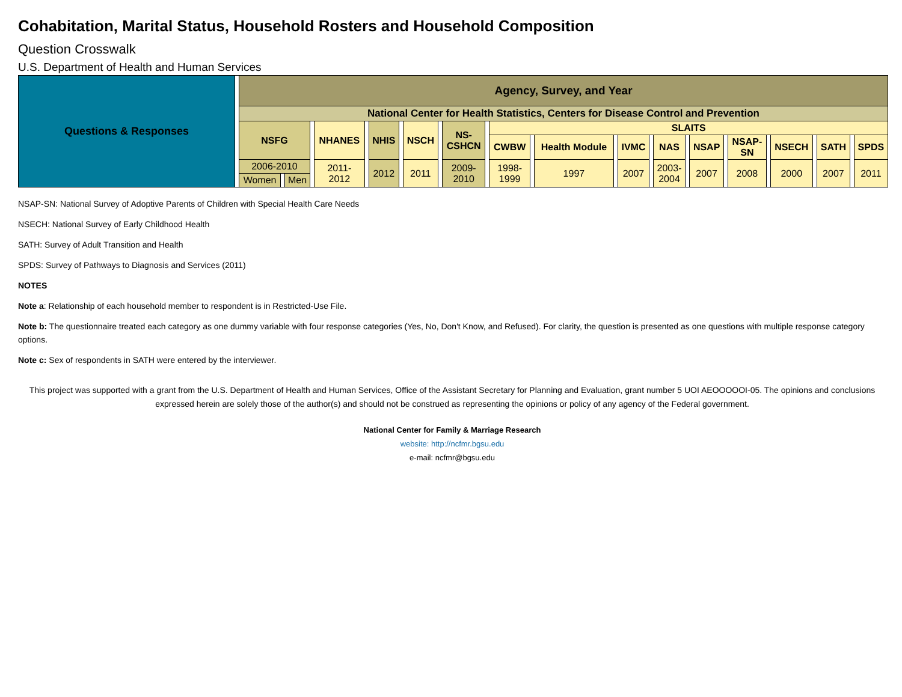Cohabitation, Marital Status, Household Rosters and Household Composition
Question Crosswalk
U.S. Department of Health and Human Services
| Questions & Responses | | Agency, Survey, and Year | | | | | | | | | | | | | | | | | | | | | | | | | | | | |
| | | National Center for Health Statistics, Centers for Disease Control and Prevention | | | | | | | | | | | | | | | | | | | | | | | | | | | | |
| | | NSFG | | | | NHANES | | NHIS | | NSCH | | NS- CSHCN | | SLAITS | | | | | | | | | | | | | | | | |
| | | | | | | | | | | | | | | CWBW | | Health Module | | IVMC | | NAS | | NSAP | | NSAP- SN | | NSECH | | SATH | | SPDS |
| | | 2006-2010 | | | | 2011- 2012 | | 2012 | | 2011 | | 2009- 2010 | | 1998- 1999 | | 1997 | | 2007 | | 2003- 2004 | | 2007 | | 2008 | | 2000 | | 2007 | | 2011 |
| | | Women | | Men | | | | | | | | | | | | | | | | | | | | | | | | | | |
NSAP-SN: National Survey of Adoptive Parents of Children with Special Health Care Needs
NSECH: National Survey of Early Childhood Health
SATH: Survey of Adult Transition and Health
SPDS: Survey of Pathways to Diagnosis and Services (2011)
NOTES
Note a: Relationship of each household member to respondent is in Restricted-Use File.
Note b: The questionnaire treated each category as one dummy variable with four response categories (Yes, No, Don't Know, and Refused). For clarity, the question is presented as one questions with multiple response category options.
Note c: Sex of respondents in SATH were entered by the interviewer.
This project was supported with a grant from the U.S. Department of Health and Human Services, Office of the Assistant Secretary for Planning and Evaluation, grant number 5 UOI AEOOOOOI-05. The opinions and conclusions expressed herein are solely those of the author(s) and should not be construed as representing the opinions or policy of any agency of the Federal government.
National Center for Family & Marriage Research
website: http://ncfmr.bgsu.edu
e-mail: ncfmr@bgsu.edu